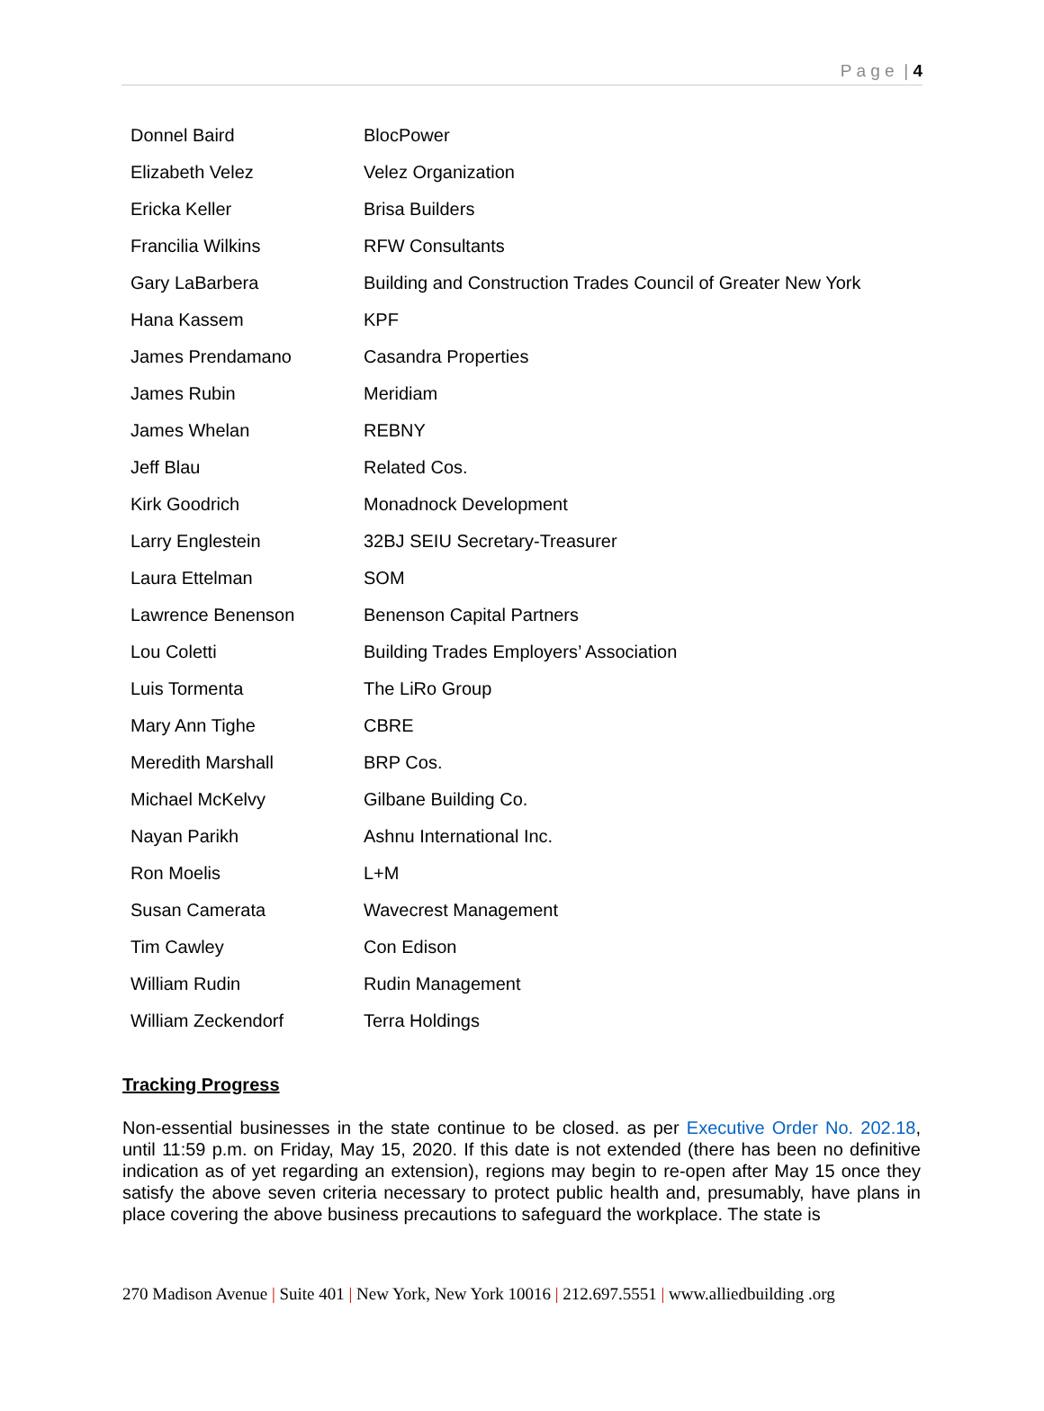P a g e | 4
| Donnel Baird | BlocPower |
| Elizabeth Velez | Velez Organization |
| Ericka Keller | Brisa Builders |
| Francilia Wilkins | RFW Consultants |
| Gary LaBarbera | Building and Construction Trades Council of Greater New York |
| Hana Kassem | KPF |
| James Prendamano | Casandra Properties |
| James Rubin | Meridiam |
| James Whelan | REBNY |
| Jeff Blau | Related Cos. |
| Kirk Goodrich | Monadnock Development |
| Larry Englestein | 32BJ SEIU Secretary-Treasurer |
| Laura Ettelman | SOM |
| Lawrence Benenson | Benenson Capital Partners |
| Lou Coletti | Building Trades Employers’ Association |
| Luis Tormenta | The LiRo Group |
| Mary Ann Tighe | CBRE |
| Meredith Marshall | BRP Cos. |
| Michael McKelvy | Gilbane Building Co. |
| Nayan Parikh | Ashnu International Inc. |
| Ron Moelis | L+M |
| Susan Camerata | Wavecrest Management |
| Tim Cawley | Con Edison |
| William Rudin | Rudin Management |
| William Zeckendorf | Terra Holdings |
Tracking Progress
Non-essential businesses in the state continue to be closed. as per Executive Order No. 202.18, until 11:59 p.m. on Friday, May 15, 2020. If this date is not extended (there has been no definitive indication as of yet regarding an extension), regions may begin to re-open after May 15 once they satisfy the above seven criteria necessary to protect public health and, presumably, have plans in place covering the above business precautions to safeguard the workplace. The state is
270 Madison Avenue | Suite 401 | New York, New York 10016 | 212.697.5551 | www.alliedbuilding .org